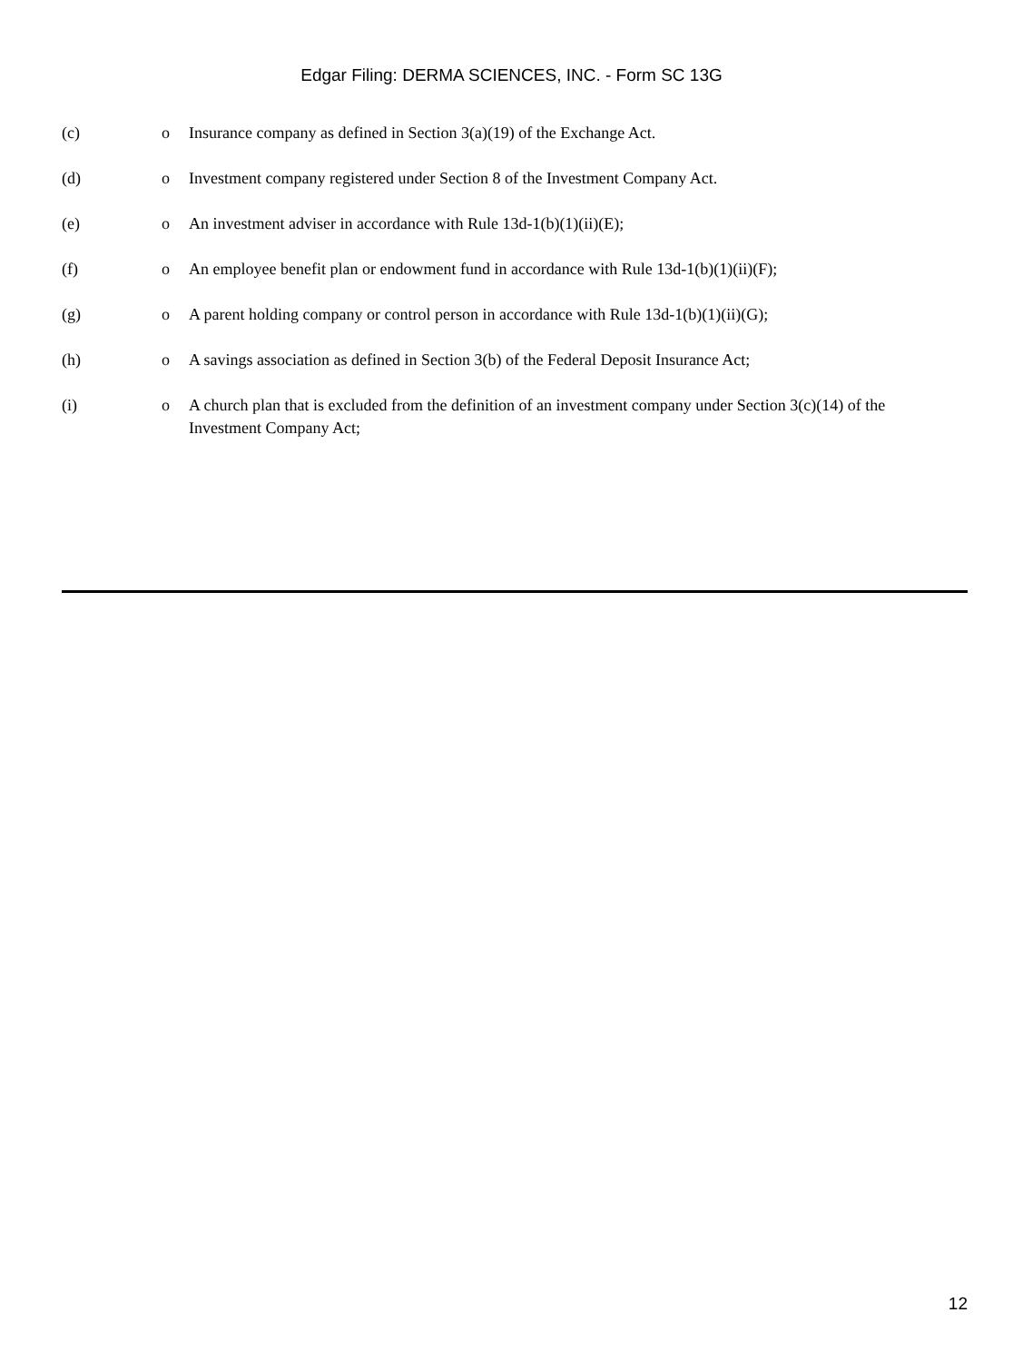Edgar Filing: DERMA SCIENCES, INC. - Form SC 13G
(c) o Insurance company as defined in Section 3(a)(19) of the Exchange Act.
(d) o Investment company registered under Section 8 of the Investment Company Act.
(e) o An investment adviser in accordance with Rule 13d-1(b)(1)(ii)(E);
(f) o An employee benefit plan or endowment fund in accordance with Rule 13d-1(b)(1)(ii)(F);
(g) o A parent holding company or control person in accordance with Rule 13d-1(b)(1)(ii)(G);
(h) o A savings association as defined in Section 3(b) of the Federal Deposit Insurance Act;
(i) o A church plan that is excluded from the definition of an investment company under Section 3(c)(14) of the Investment Company Act;
12